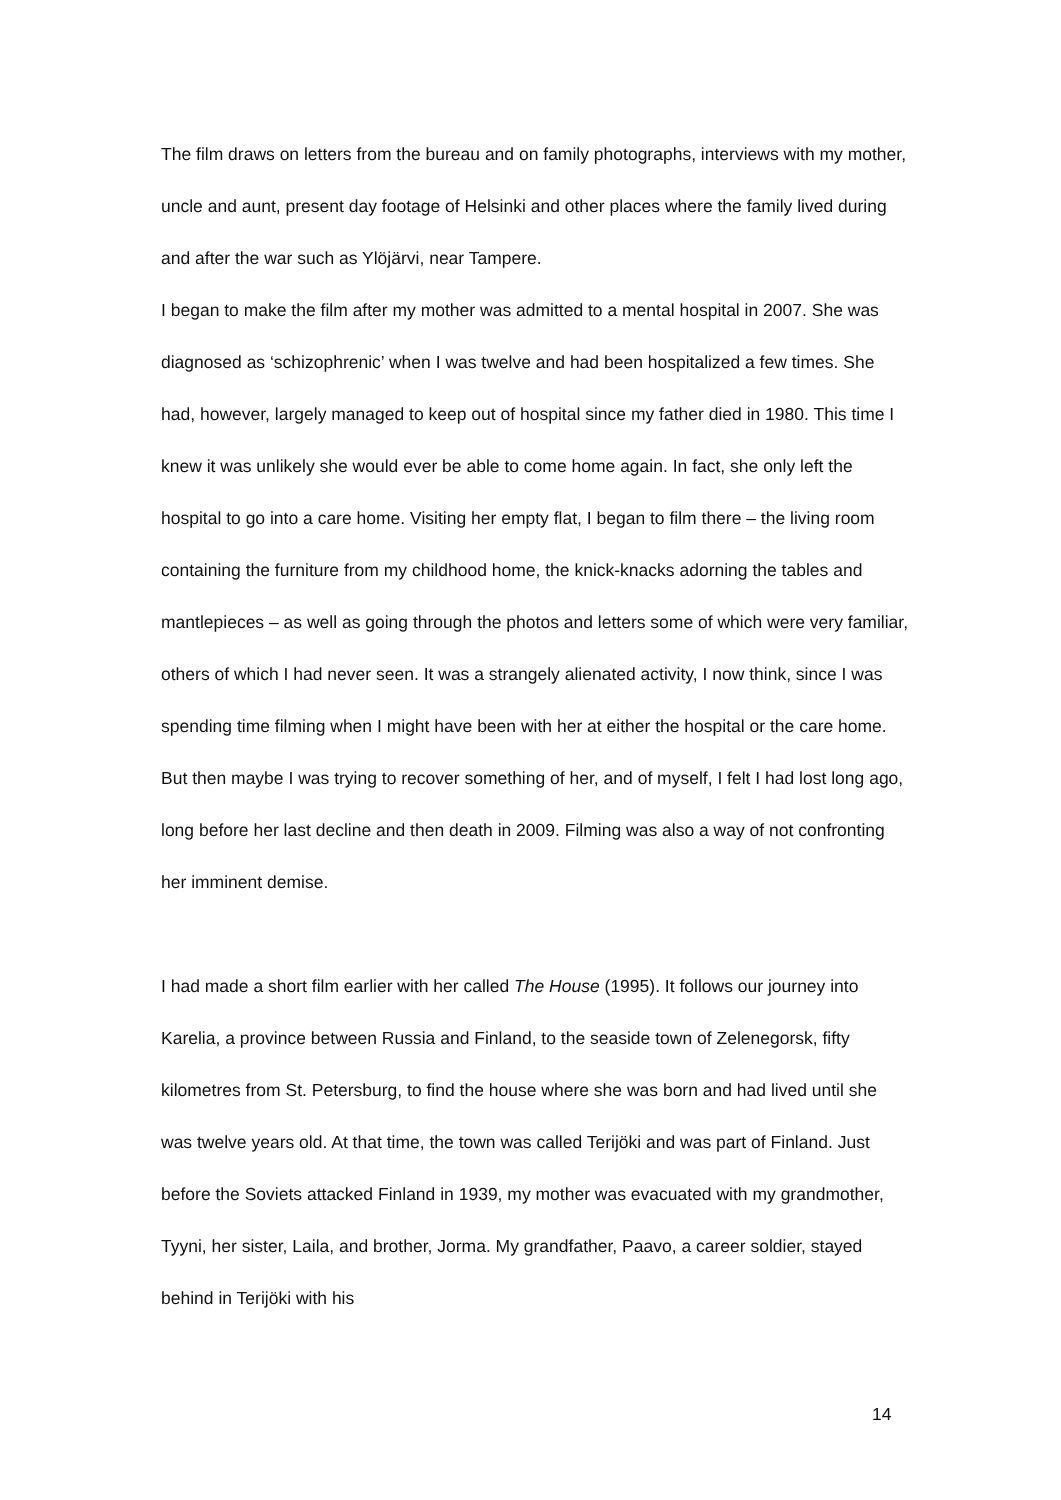The film draws on letters from the bureau and on family photographs, interviews with my mother, uncle and aunt, present day footage of Helsinki and other places where the family lived during and after the war such as Ylöjärvi, near Tampere.
I began to make the film after my mother was admitted to a mental hospital in 2007. She was diagnosed as ‘schizophrenic’ when I was twelve and had been hospitalized a few times. She had, however, largely managed to keep out of hospital since my father died in 1980. This time I knew it was unlikely she would ever be able to come home again. In fact, she only left the hospital to go into a care home. Visiting her empty flat, I began to film there – the living room containing the furniture from my childhood home, the knick-knacks adorning the tables and mantlepieces – as well as going through the photos and letters some of which were very familiar, others of which I had never seen. It was a strangely alienated activity, I now think, since I was spending time filming when I might have been with her at either the hospital or the care home. But then maybe I was trying to recover something of her, and of myself, I felt I had lost long ago, long before her last decline and then death in 2009. Filming was also a way of not confronting her imminent demise.
I had made a short film earlier with her called The House (1995). It follows our journey into Karelia, a province between Russia and Finland, to the seaside town of Zelenegorsk, fifty kilometres from St. Petersburg, to find the house where she was born and had lived until she was twelve years old. At that time, the town was called Terijöki and was part of Finland. Just before the Soviets attacked Finland in 1939, my mother was evacuated with my grandmother, Tyyni, her sister, Laila, and brother, Jorma. My grandfather, Paavo, a career soldier, stayed behind in Terijöki with his
14